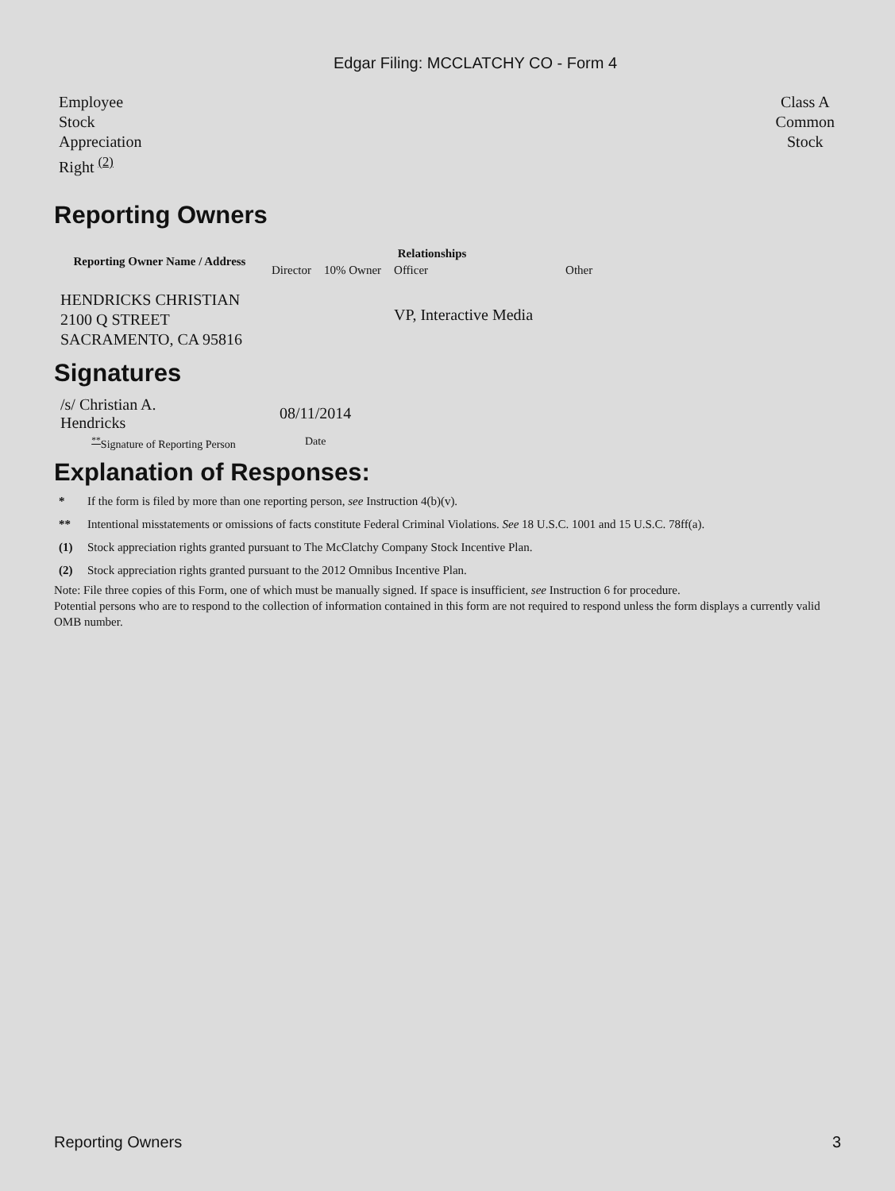Edgar Filing: MCCLATCHY CO - Form 4
Employee
Stock
Appreciation
Right <sup>(2)</sup>
Class A
Common
Stock
Reporting Owners
| Reporting Owner Name / Address | Relationships | | | |
| --- | --- | --- | --- | --- |
| | Director | 10% Owner | Officer | Other |
| HENDRICKS CHRISTIAN 2100 Q STREET SACRAMENTO, CA 95816 | | | VP, Interactive Media | |
Signatures
| /s/ Christian A. Hendricks | 08/11/2014 |
| <sup>**</sup> Signature of Reporting Person | Date |
Explanation of Responses:
* If the form is filed by more than one reporting person, see Instruction 4(b)(v).
** Intentional misstatements or omissions of facts constitute Federal Criminal Violations. See 18 U.S.C. 1001 and 15 U.S.C. 78ff(a).
(1) Stock appreciation rights granted pursuant to The McClatchy Company Stock Incentive Plan.
(2) Stock appreciation rights granted pursuant to the 2012 Omnibus Incentive Plan.
Note: File three copies of this Form, one of which must be manually signed. If space is insufficient, see Instruction 6 for procedure.
Potential persons who are to respond to the collection of information contained in this form are not required to respond unless the form displays a currently valid OMB number.
Reporting Owners 3